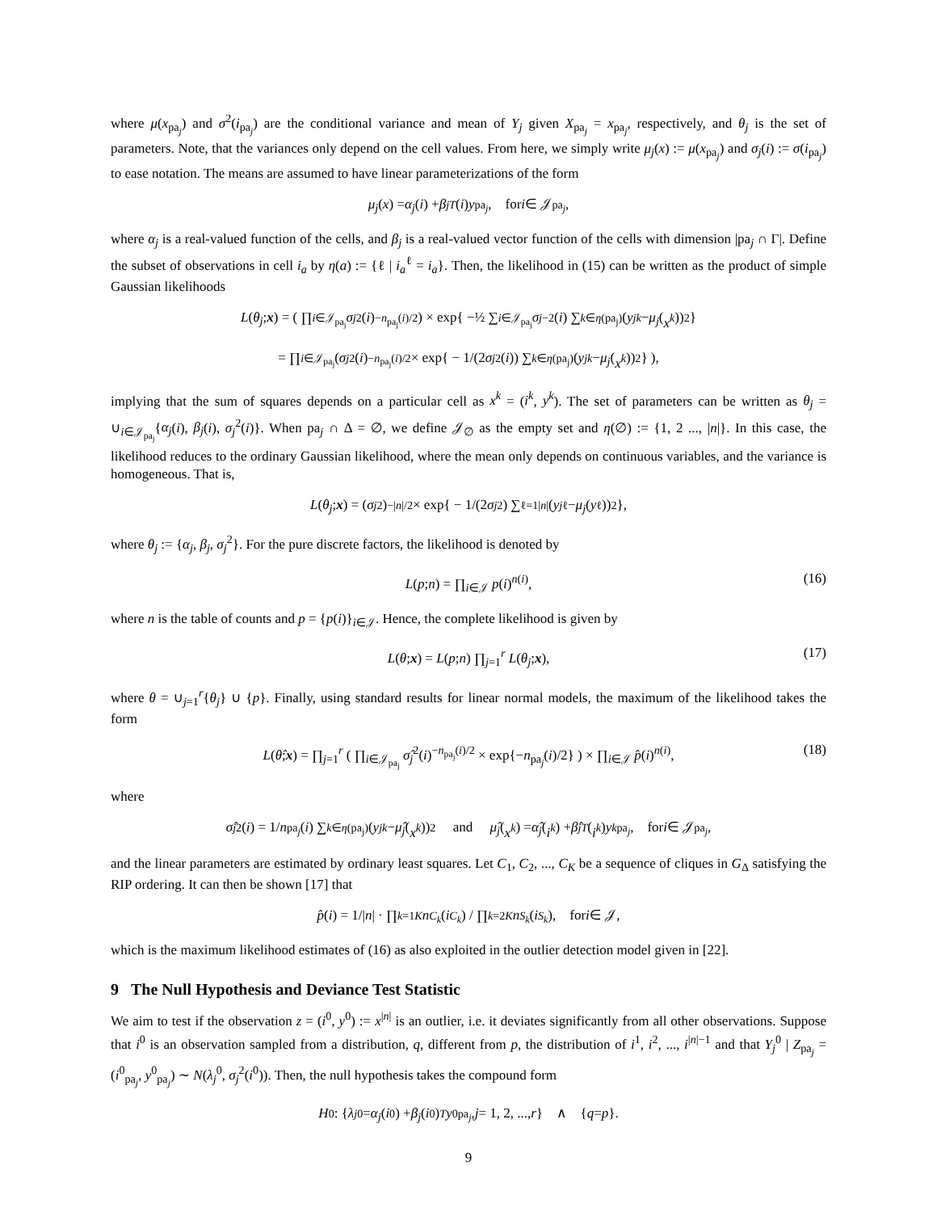where μ(x<sub>pa<sub>j</sub></sub>) and σ<sup>2</sup>(i<sub>pa<sub>j</sub></sub>) are the conditional variance and mean of Y<sub>j</sub> given X<sub>pa<sub>j</sub></sub> = x<sub>pa<sub>j</sub></sub>, respectively, and θ<sub>j</sub> is the set of parameters. Note, that the variances only depend on the cell values. From here, we simply write μ<sub>j</sub>(x) := μ(x<sub>pa<sub>j</sub></sub>) and σ<sub>j</sub>(i) := σ(i<sub>pa<sub>j</sub></sub>) to ease notation. The means are assumed to have linear parameterizations of the form
μ<sub>j</sub> (x) = α<sub>j</sub> (i) + β<sub>j</sub><sup>T</sup> (i) y<sub>pa<sub>j</sub></sub>, for i ∈ 𝒥<sub>pa<sub>j</sub></sub>,
where α<sub>j</sub> is a real-valued function of the cells, and β<sub>j</sub> is a real-valued vector function of the cells with dimension |pa<sub>j</sub> ∩ Γ|. Define the subset of observations in cell i<sub>a</sub> by η(a) := {ℓ | i<sub>a</sub><sup>ℓ</sup> = i<sub>a</sub>}. Then, the likelihood in (15) can be written as the product of simple Gaussian likelihoods
L (θ<sub>j</sub>; x) = ( ∏<sub>i∈𝒥<sub>pa<sub>j</sub></sub></sub> σ<sub>j</sub><sup>2</sup>(i)<sup>−n<sub>pa<sub>j</sub></sub>(i)/2</sup> ) × exp{ −½ ∑<sub>i∈𝒥<sub>pa<sub>j</sub></sub></sub> σ<sub>j</sub><sup>−2</sup>(i) ∑<sub>k∈η(pa<sub>j</sub>)</sub> (y<sub>j</sub><sup>k</sup> − μ<sub>j</sub> (x<sup>k</sup>))<sup>2</sup> }
= ∏<sub>i∈𝒥<sub>pa<sub>j</sub></sub></sub> ( σ<sub>j</sub><sup>2</sup>(i)<sup>−n<sub>pa<sub>j</sub></sub>(i)/2</sup> × exp{ − 1/(2 σ<sub>j</sub><sup>2</sup>(i)) ∑<sub>k∈η(pa<sub>j</sub>)</sub> (y<sub>j</sub><sup>k</sup> − μ<sub>j</sub> (x<sup>k</sup>))<sup>2</sup> } ),
implying that the sum of squares depends on a particular cell as x<sup>k</sup> = (i<sup>k</sup>, y<sup>k</sup>). The set of parameters can be written as θ<sub>j</sub> = ∪<sub>i∈𝒥<sub>pa<sub>j</sub></sub></sub>{α<sub>j</sub>(i), β<sub>j</sub>(i), σ<sub>j</sub><sup>2</sup>(i)}. When pa<sub>j</sub> ∩ Δ = ∅, we define 𝒥<sub>∅</sub> as the empty set and η(∅) := {1, 2 ..., |n|}. In this case, the likelihood reduces to the ordinary Gaussian likelihood, where the mean only depends on continuous variables, and the variance is homogeneous. That is,
L (θ<sub>j</sub>; x) = (σ<sub>j</sub><sup>2</sup>)<sup>−|n|/2</sup> × exp{ − 1/(2 σ<sub>j</sub><sup>2</sup>) ∑<sub>ℓ=1</sub><sup>|n|</sup> (y<sub>j</sub><sup>ℓ</sup> − μ<sub>j</sub> (y<sup>ℓ</sup>))<sup>2</sup> },
where θ<sub>j</sub> := {α<sub>j</sub>, β<sub>j</sub>, σ<sub>j</sub><sup>2</sup>}. For the pure discrete factors, the likelihood is denoted by
L(p;n) = ∏<sub>i∈𝒥</sub> p(i)<sup>n(i)</sup>, (16)
where n is the table of counts and p = {p(i)}<sub>i∈𝒥</sub>. Hence, the complete likelihood is given by
L(θ;x) = L(p;n) ∏<sub>j=1</sub><sup>r</sup> L(θ<sub>j</sub>;x), (17)
where θ = ∪<sub>j=1</sub><sup>r</sup>{θ<sub>j</sub>} ∪ {p}. Finally, using standard results for linear normal models, the maximum of the likelihood takes the form
L(θ̂;x) = ∏<sub>j=1</sub><sup>r</sup> ( ∏<sub>i∈𝒥<sub>pa<sub>j</sub></sub></sub> σ̂<sub>j</sub><sup>2</sup>(i)<sup>−n<sub>pa<sub>j</sub></sub>(i)/2</sup> × exp{−n<sub>pa<sub>j</sub></sub>(i)/2} ) × ∏<sub>i∈𝒥</sub> p̂(i)<sup>n(i)</sup>, (18)
where
σ̂<sub>j</sub><sup>2</sup>(i) = 1/ n<sub>pa<sub>j</sub></sub> (i) ∑<sub>k∈η(pa<sub>j</sub>)</sub> (y<sub>j</sub><sup>k</sup> − μ̂<sub>j</sub> (x<sup>k</sup>))<sup>2</sup> and μ̂<sub>j</sub> (x<sup>k</sup>) = α̂<sub>j</sub> (i<sup>k</sup>) + β̂<sub>j</sub><sup>T</sup> (i<sup>k</sup>) y<sup>k</sup><sub>pa<sub>j</sub></sub>, for i ∈ 𝒥<sub>pa<sub>j</sub></sub>,
and the linear parameters are estimated by ordinary least squares. Let C<sub>1</sub>, C<sub>2</sub>, ..., C<sub>K</sub> be a sequence of cliques in G<sub>Δ</sub> satisfying the RIP ordering. It can then be shown [17] that
p̂ (i) = 1/| n | · ∏<sub>k=1</sub><sup>K</sup> n<sub>C<sub>k</sub></sub> (i<sub>C<sub>k</sub></sub>) / ∏<sub>k=2</sub><sup>K</sup> n<sub>S<sub>k</sub></sub> (i<sub>S<sub>k</sub></sub>), for i ∈ 𝒥,
which is the maximum likelihood estimates of (16) as also exploited in the outlier detection model given in [22].
9 The Null Hypothesis and Deviance Test Statistic
We aim to test if the observation z = (i<sup>0</sup>, y<sup>0</sup>) := x<sup>|n|</sup> is an outlier, i.e. it deviates significantly from all other observations. Suppose that i<sup>0</sup> is an observation sampled from a distribution, q, different from p, the distribution of i<sup>1</sup>, i<sup>2</sup>, ..., i<sup>|n|−1</sup> and that Y<sub>j</sub><sup>0</sup> | Z<sub>pa<sub>j</sub></sub> = (i<sup>0</sup><sub>pa<sub>j</sub></sub>, y<sup>0</sup><sub>pa<sub>j</sub></sub>) ∼ N(λ<sub>j</sub><sup>0</sup>, σ<sub>j</sub><sup>2</sup>(i<sup>0</sup>)). Then, the null hypothesis takes the compound form
H<sub>0</sub> : { λ<sub>j</sub><sup>0</sup> = α<sub>j</sub> (i<sup>0</sup>) + β<sub>j</sub> (i<sup>0</sup>)<sup>T</sup> y<sup>0</sup><sub>pa<sub>j</sub></sub>, j = 1, 2, ..., r } ∧ { q = p }.
9